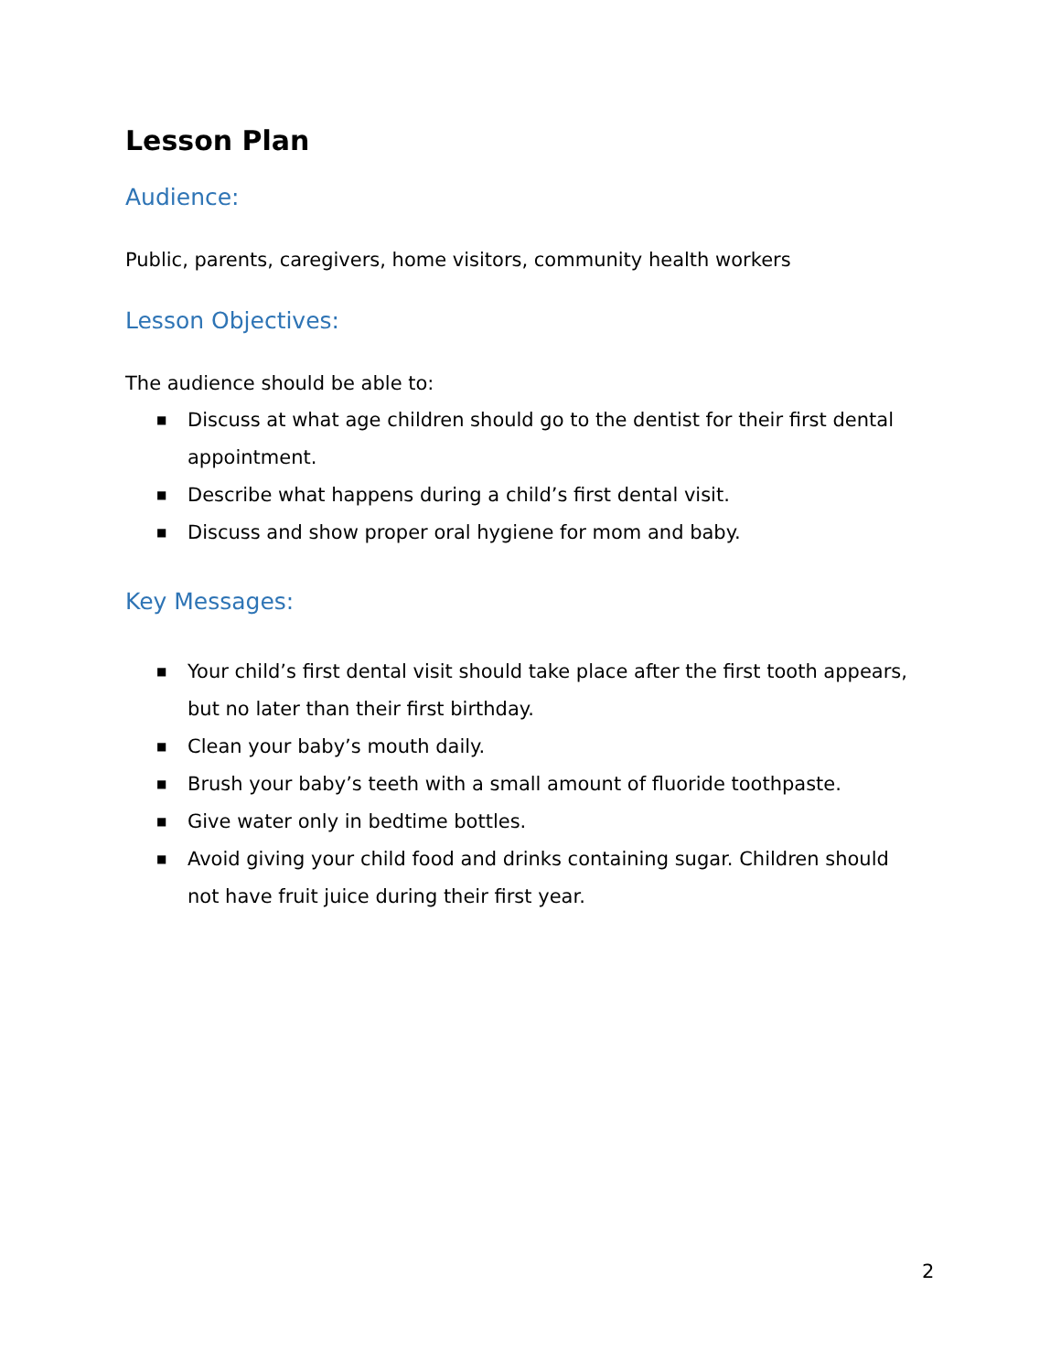Lesson Plan
Audience:
Public, parents, caregivers, home visitors, community health workers
Lesson Objectives:
The audience should be able to:
■ Discuss at what age children should go to the dentist for their first dental appointment.
■ Describe what happens during a child’s first dental visit.
■ Discuss and show proper oral hygiene for mom and baby.
Key Messages:
■ Your child’s first dental visit should take place after the first tooth appears, but no later than their first birthday.
■ Clean your baby’s mouth daily.
■ Brush your baby’s teeth with a small amount of fluoride toothpaste.
■ Give water only in bedtime bottles.
■ Avoid giving your child food and drinks containing sugar. Children should not have fruit juice during their first year.
2